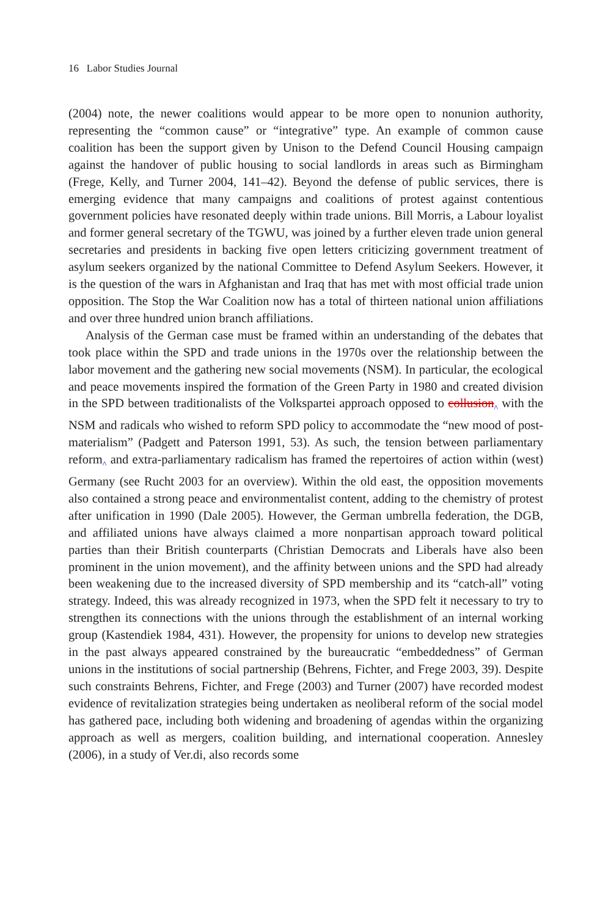16 Labor Studies Journal
(2004) note, the newer coalitions would appear to be more open to nonunion authority, representing the “common cause” or “integrative” type. An example of common cause coalition has been the support given by Unison to the Defend Council Housing campaign against the handover of public housing to social landlords in areas such as Birmingham (Frege, Kelly, and Turner 2004, 141–42). Beyond the defense of public services, there is emerging evidence that many campaigns and coalitions of protest against contentious government policies have resonated deeply within trade unions. Bill Morris, a Labour loyalist and former general secretary of the TGWU, was joined by a further eleven trade union general secretaries and presidents in backing five open letters criticizing government treatment of asylum seekers organized by the national Committee to Defend Asylum Seekers. However, it is the question of the wars in Afghanistan and Iraq that has met with most official trade union opposition. The Stop the War Coalition now has a total of thirteen national union affiliations and over three hundred union branch affiliations.
Analysis of the German case must be framed within an understanding of the debates that took place within the SPD and trade unions in the 1970s over the relationship between the labor movement and the gathering new social movements (NSM). In particular, the ecological and peace movements inspired the formation of the Green Party in 1980 and created division in the SPD between traditionalists of the Volkspartei approach opposed to collusion^ with the NSM and radicals who wished to reform SPD policy to accommodate the “new mood of post-materialism” (Padgett and Paterson 1991, 53). As such, the tension between parliamentary reform^ and extra-parliamentary radicalism has framed the repertoires of action within (west) Germany (see Rucht 2003 for an overview). Within the old east, the opposition movements also contained a strong peace and environmentalist content, adding to the chemistry of protest after unification in 1990 (Dale 2005). However, the German umbrella federation, the DGB, and affiliated unions have always claimed a more nonpartisan approach toward political parties than their British counterparts (Christian Democrats and Liberals have also been prominent in the union movement), and the affinity between unions and the SPD had already been weakening due to the increased diversity of SPD membership and its “catch-all” voting strategy. Indeed, this was already recognized in 1973, when the SPD felt it necessary to try to strengthen its connections with the unions through the establishment of an internal working group (Kastendiek 1984, 431). However, the propensity for unions to develop new strategies in the past always appeared constrained by the bureaucratic “embeddedness” of German unions in the institutions of social partnership (Behrens, Fichter, and Frege 2003, 39). Despite such constraints Behrens, Fichter, and Frege (2003) and Turner (2007) have recorded modest evidence of revitalization strategies being undertaken as neoliberal reform of the social model has gathered pace, including both widening and broadening of agendas within the organizing approach as well as mergers, coalition building, and international cooperation. Annesley (2006), in a study of Ver.di, also records some